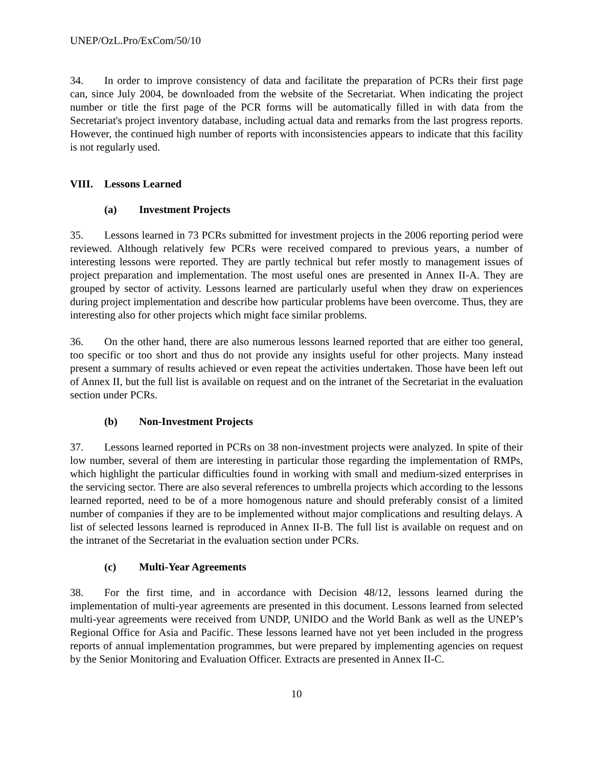UNEP/OzL.Pro/ExCom/50/10
34. In order to improve consistency of data and facilitate the preparation of PCRs their first page can, since July 2004, be downloaded from the website of the Secretariat. When indicating the project number or title the first page of the PCR forms will be automatically filled in with data from the Secretariat's project inventory database, including actual data and remarks from the last progress reports. However, the continued high number of reports with inconsistencies appears to indicate that this facility is not regularly used.
VIII. Lessons Learned
(a) Investment Projects
35. Lessons learned in 73 PCRs submitted for investment projects in the 2006 reporting period were reviewed. Although relatively few PCRs were received compared to previous years, a number of interesting lessons were reported. They are partly technical but refer mostly to management issues of project preparation and implementation. The most useful ones are presented in Annex II-A. They are grouped by sector of activity. Lessons learned are particularly useful when they draw on experiences during project implementation and describe how particular problems have been overcome. Thus, they are interesting also for other projects which might face similar problems.
36. On the other hand, there are also numerous lessons learned reported that are either too general, too specific or too short and thus do not provide any insights useful for other projects. Many instead present a summary of results achieved or even repeat the activities undertaken. Those have been left out of Annex II, but the full list is available on request and on the intranet of the Secretariat in the evaluation section under PCRs.
(b) Non-Investment Projects
37. Lessons learned reported in PCRs on 38 non-investment projects were analyzed. In spite of their low number, several of them are interesting in particular those regarding the implementation of RMPs, which highlight the particular difficulties found in working with small and medium-sized enterprises in the servicing sector. There are also several references to umbrella projects which according to the lessons learned reported, need to be of a more homogenous nature and should preferably consist of a limited number of companies if they are to be implemented without major complications and resulting delays. A list of selected lessons learned is reproduced in Annex II-B. The full list is available on request and on the intranet of the Secretariat in the evaluation section under PCRs.
(c) Multi-Year Agreements
38. For the first time, and in accordance with Decision 48/12, lessons learned during the implementation of multi-year agreements are presented in this document. Lessons learned from selected multi-year agreements were received from UNDP, UNIDO and the World Bank as well as the UNEP’s Regional Office for Asia and Pacific. These lessons learned have not yet been included in the progress reports of annual implementation programmes, but were prepared by implementing agencies on request by the Senior Monitoring and Evaluation Officer. Extracts are presented in Annex II-C.
10